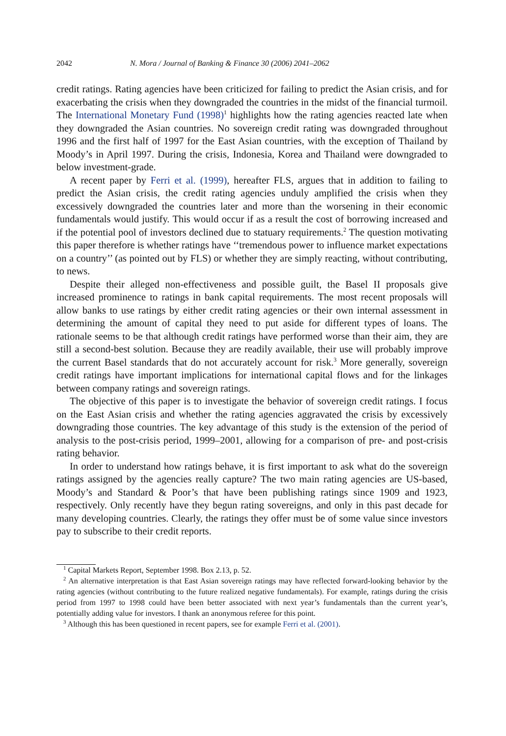2042 N. Mora / Journal of Banking & Finance 30 (2006) 2041–2062
credit ratings. Rating agencies have been criticized for failing to predict the Asian crisis, and for exacerbating the crisis when they downgraded the countries in the midst of the financial turmoil. The International Monetary Fund (1998)<sup>1</sup> highlights how the rating agencies reacted late when they downgraded the Asian countries. No sovereign credit rating was downgraded throughout 1996 and the first half of 1997 for the East Asian countries, with the exception of Thailand by Moody’s in April 1997. During the crisis, Indonesia, Korea and Thailand were downgraded to below investment-grade.
A recent paper by Ferri et al. (1999), hereafter FLS, argues that in addition to failing to predict the Asian crisis, the credit rating agencies unduly amplified the crisis when they excessively downgraded the countries later and more than the worsening in their economic fundamentals would justify. This would occur if as a result the cost of borrowing increased and if the potential pool of investors declined due to statuary requirements.<sup>2</sup> The question motivating this paper therefore is whether ratings have ‘‘tremendous power to influence market expectations on a country’’ (as pointed out by FLS) or whether they are simply reacting, without contributing, to news.
Despite their alleged non-effectiveness and possible guilt, the Basel II proposals give increased prominence to ratings in bank capital requirements. The most recent proposals will allow banks to use ratings by either credit rating agencies or their own internal assessment in determining the amount of capital they need to put aside for different types of loans. The rationale seems to be that although credit ratings have performed worse than their aim, they are still a second-best solution. Because they are readily available, their use will probably improve the current Basel standards that do not accurately account for risk.<sup>3</sup> More generally, sovereign credit ratings have important implications for international capital flows and for the linkages between company ratings and sovereign ratings.
The objective of this paper is to investigate the behavior of sovereign credit ratings. I focus on the East Asian crisis and whether the rating agencies aggravated the crisis by excessively downgrading those countries. The key advantage of this study is the extension of the period of analysis to the post-crisis period, 1999–2001, allowing for a comparison of pre- and post-crisis rating behavior.
In order to understand how ratings behave, it is first important to ask what do the sovereign ratings assigned by the agencies really capture? The two main rating agencies are US-based, Moody’s and Standard & Poor’s that have been publishing ratings since 1909 and 1923, respectively. Only recently have they begun rating sovereigns, and only in this past decade for many developing countries. Clearly, the ratings they offer must be of some value since investors pay to subscribe to their credit reports.
<sup>1</sup> Capital Markets Report, September 1998. Box 2.13, p. 52.
<sup>2</sup> An alternative interpretation is that East Asian sovereign ratings may have reflected forward-looking behavior by the rating agencies (without contributing to the future realized negative fundamentals). For example, ratings during the crisis period from 1997 to 1998 could have been better associated with next year’s fundamentals than the current year’s, potentially adding value for investors. I thank an anonymous referee for this point.
<sup>3</sup> Although this has been questioned in recent papers, see for example Ferri et al. (2001).